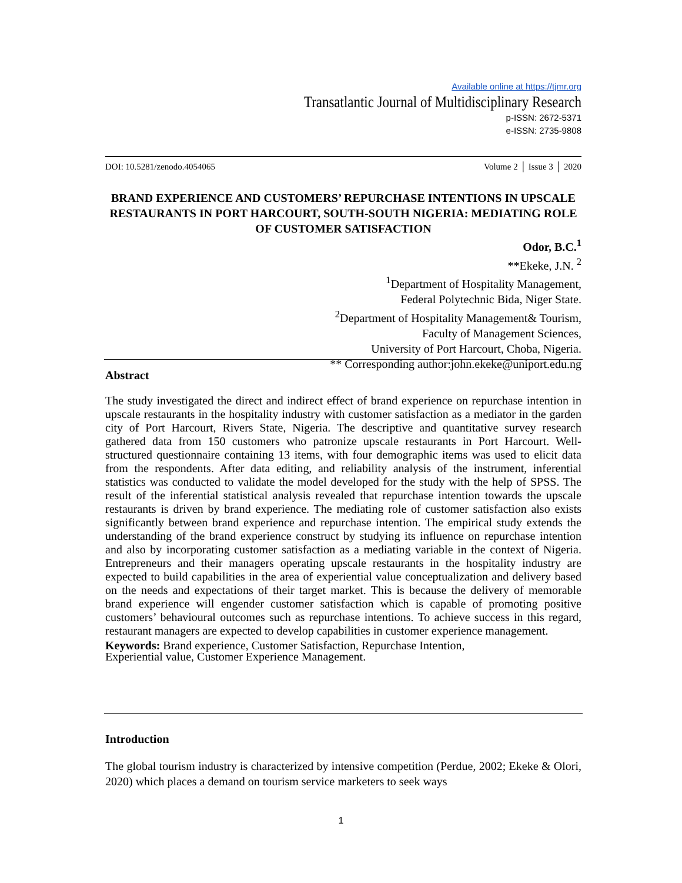Available online at https://tjmr.org
Transatlantic Journal of Multidisciplinary Research
p-ISSN: 2672-5371
e-ISSN: 2735-9808
DOI: 10.5281/zenodo.4054065 Volume 2 │ Issue 3 │ 2020
BRAND EXPERIENCE AND CUSTOMERS’ REPURCHASE INTENTIONS IN UPSCALE RESTAURANTS IN PORT HARCOURT, SOUTH-SOUTH NIGERIA: MEDIATING ROLE OF CUSTOMER SATISFACTION
Odor, B.C.<sup>1</sup>
**Ekeke, J.N. <sup>2</sup>
<sup>1</sup> Department of Hospitality Management,
Federal Polytechnic Bida, Niger State.
<sup>2</sup> Department of Hospitality Management& Tourism,
Faculty of Management Sciences,
University of Port Harcourt, Choba, Nigeria.
** Corresponding author:john.ekeke@uniport.edu.ng
Abstract
The study investigated the direct and indirect effect of brand experience on repurchase intention in upscale restaurants in the hospitality industry with customer satisfaction as a mediator in the garden city of Port Harcourt, Rivers State, Nigeria. The descriptive and quantitative survey research gathered data from 150 customers who patronize upscale restaurants in Port Harcourt. Well-structured questionnaire containing 13 items, with four demographic items was used to elicit data from the respondents. After data editing, and reliability analysis of the instrument, inferential statistics was conducted to validate the model developed for the study with the help of SPSS. The result of the inferential statistical analysis revealed that repurchase intention towards the upscale restaurants is driven by brand experience. The mediating role of customer satisfaction also exists significantly between brand experience and repurchase intention. The empirical study extends the understanding of the brand experience construct by studying its influence on repurchase intention and also by incorporating customer satisfaction as a mediating variable in the context of Nigeria. Entrepreneurs and their managers operating upscale restaurants in the hospitality industry are expected to build capabilities in the area of experiential value conceptualization and delivery based on the needs and expectations of their target market. This is because the delivery of memorable brand experience will engender customer satisfaction which is capable of promoting positive customers’ behavioural outcomes such as repurchase intentions. To achieve success in this regard, restaurant managers are expected to develop capabilities in customer experience management.
Keywords: Brand experience, Customer Satisfaction, Repurchase Intention,
Experiential value, Customer Experience Management.
Introduction
The global tourism industry is characterized by intensive competition (Perdue, 2002; Ekeke & Olori, 2020) which places a demand on tourism service marketers to seek ways
1